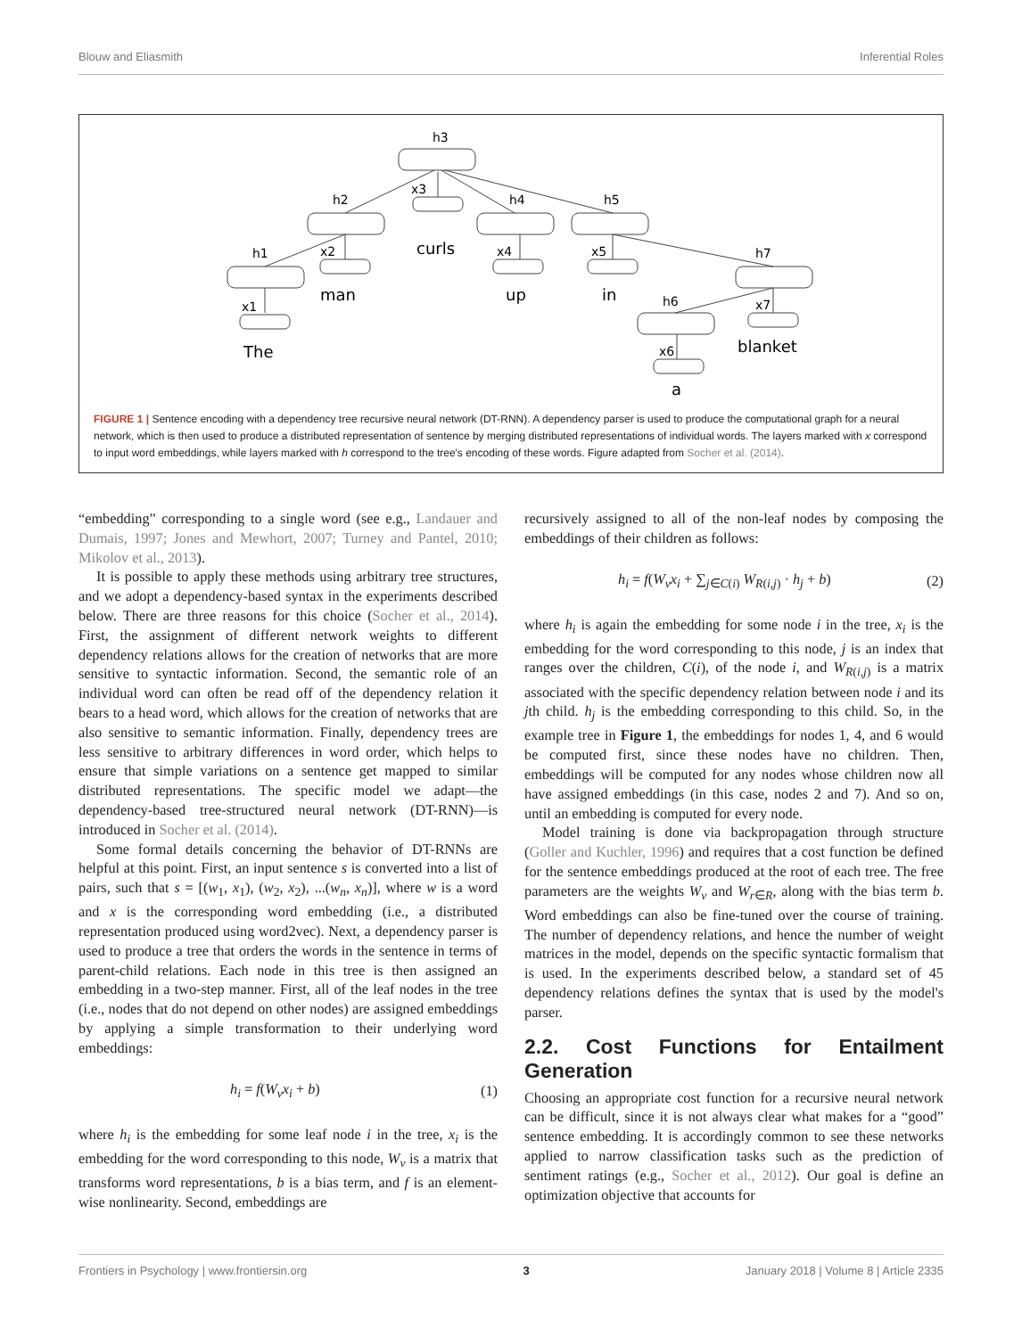Blouw and Eliasmith Inferential Roles
h3
h2
h4
h5
h1
h7
h6
x3
x2
x4
x5
x1
x7
x6
curls
man
up
in
The
blanket
a
FIGURE 1 | Sentence encoding with a dependency tree recursive neural network (DT-RNN). A dependency parser is used to produce the computational graph for a neural network, which is then used to produce a distributed representation of sentence by merging distributed representations of individual words. The layers marked with x correspond to input word embeddings, while layers marked with h correspond to the tree's encoding of these words. Figure adapted from Socher et al. (2014).
“embedding” corresponding to a single word (see e.g., Landauer and Dumais, 1997; Jones and Mewhort, 2007; Turney and Pantel, 2010; Mikolov et al., 2013).
It is possible to apply these methods using arbitrary tree structures, and we adopt a dependency-based syntax in the experiments described below. There are three reasons for this choice (Socher et al., 2014). First, the assignment of different network weights to different dependency relations allows for the creation of networks that are more sensitive to syntactic information. Second, the semantic role of an individual word can often be read off of the dependency relation it bears to a head word, which allows for the creation of networks that are also sensitive to semantic information. Finally, dependency trees are less sensitive to arbitrary differences in word order, which helps to ensure that simple variations on a sentence get mapped to similar distributed representations. The specific model we adapt—the dependency-based tree-structured neural network (DT-RNN)—is introduced in Socher et al. (2014).
Some formal details concerning the behavior of DT-RNNs are helpful at this point. First, an input sentence s is converted into a list of pairs, such that s = [(w<sub>1</sub>, x<sub>1</sub>), (w<sub>2</sub>, x<sub>2</sub>), ...(w<sub>n</sub>, x<sub>n</sub>)], where w is a word and x is the corresponding word embedding (i.e., a distributed representation produced using word2vec). Next, a dependency parser is used to produce a tree that orders the words in the sentence in terms of parent-child relations. Each node in this tree is then assigned an embedding in a two-step manner. First, all of the leaf nodes in the tree (i.e., nodes that do not depend on other nodes) are assigned embeddings by applying a simple transformation to their underlying word embeddings:
h<sub>i</sub> = f(W<sub>v</sub>x<sub>i</sub> + b) (1)
where h<sub>i</sub> is the embedding for some leaf node i in the tree, x<sub>i</sub> is the embedding for the word corresponding to this node, W<sub>v</sub> is a matrix that transforms word representations, b is a bias term, and f is an element-wise nonlinearity. Second, embeddings are
recursively assigned to all of the non-leaf nodes by composing the embeddings of their children as follows:
h<sub>i</sub> = f(W<sub>v</sub>x<sub>i</sub> + ∑<sub>j∈C(i)</sub> W<sub>R(i,j)</sub> · h<sub>j</sub> + b) (2)
where h<sub>i</sub> is again the embedding for some node i in the tree, x<sub>i</sub> is the embedding for the word corresponding to this node, j is an index that ranges over the children, C(i), of the node i, and W<sub>R(i,j)</sub> is a matrix associated with the specific dependency relation between node i and its jth child. h<sub>j</sub> is the embedding corresponding to this child. So, in the example tree in Figure 1, the embeddings for nodes 1, 4, and 6 would be computed first, since these nodes have no children. Then, embeddings will be computed for any nodes whose children now all have assigned embeddings (in this case, nodes 2 and 7). And so on, until an embedding is computed for every node.
Model training is done via backpropagation through structure (Goller and Kuchler, 1996) and requires that a cost function be defined for the sentence embeddings produced at the root of each tree. The free parameters are the weights W<sub>v</sub> and W<sub>r∈R</sub>, along with the bias term b. Word embeddings can also be fine-tuned over the course of training. The number of dependency relations, and hence the number of weight matrices in the model, depends on the specific syntactic formalism that is used. In the experiments described below, a standard set of 45 dependency relations defines the syntax that is used by the model's parser.
2.2. Cost Functions for Entailment Generation
Choosing an appropriate cost function for a recursive neural network can be difficult, since it is not always clear what makes for a “good” sentence embedding. It is accordingly common to see these networks applied to narrow classification tasks such as the prediction of sentiment ratings (e.g., Socher et al., 2012). Our goal is define an optimization objective that accounts for
Frontiers in Psychology | www.frontiersin.org 3 January 2018 | Volume 8 | Article 2335